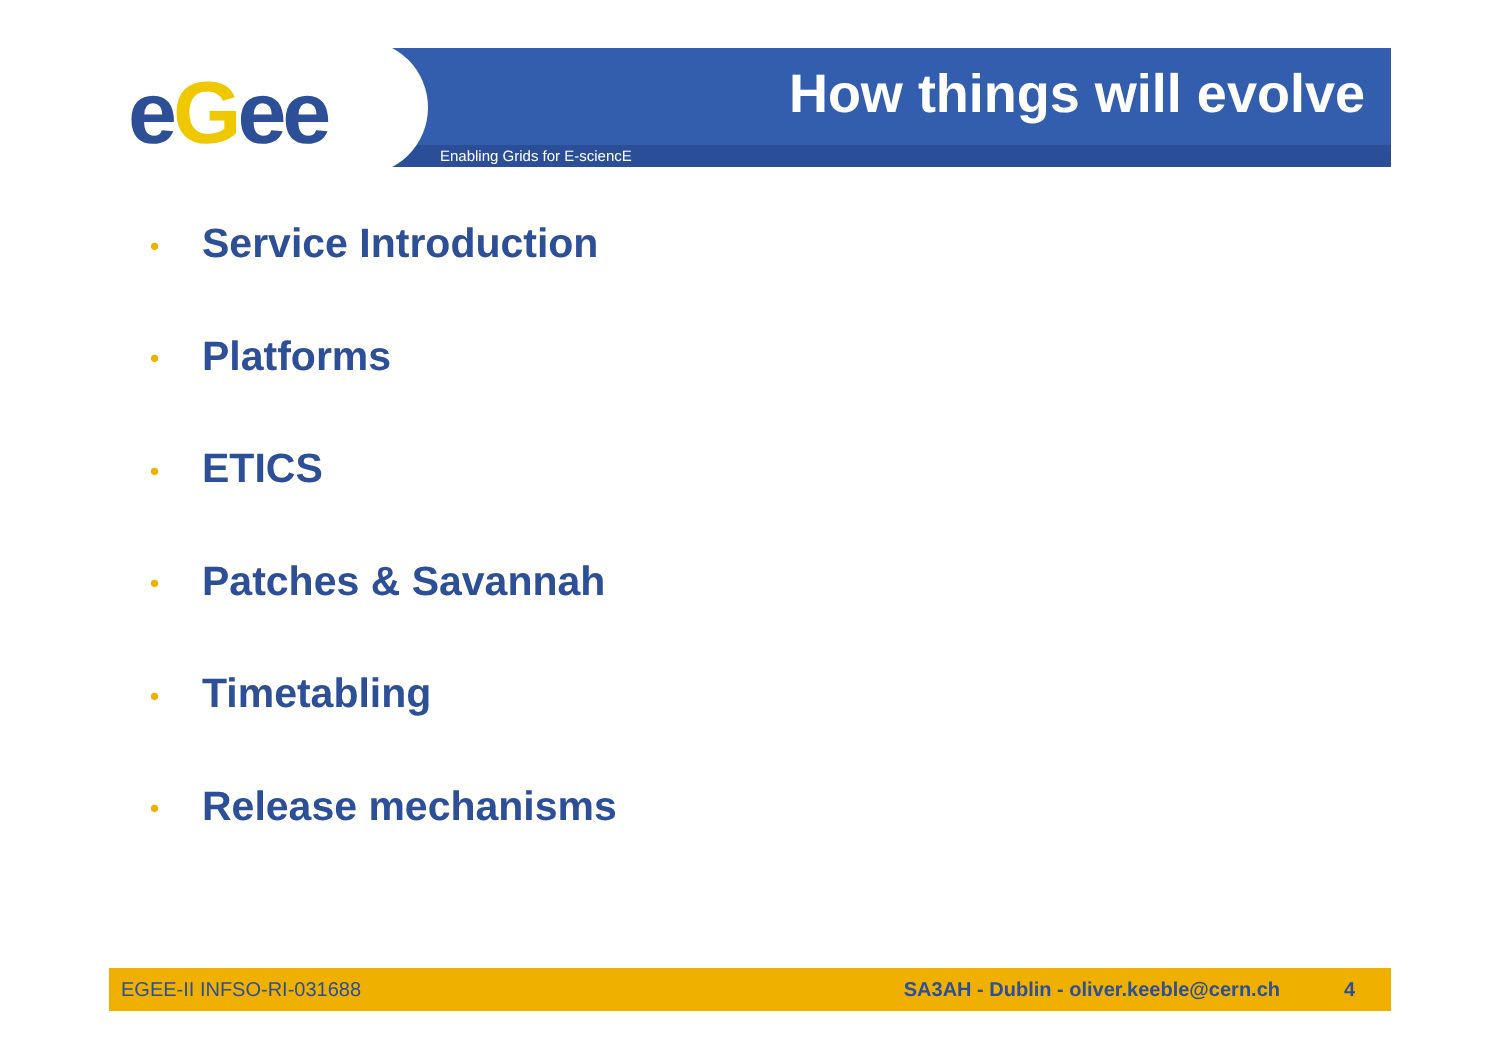eGee How things will evolve
Enabling Grids for E-sciencE
• Service Introduction
• Platforms
• ETICS
• Patches & Savannah
• Timetabling
• Release mechanisms
EGEE-II INFSO-RI-031688
SA3AH - Dublin - oliver.keeble@cern.ch
4